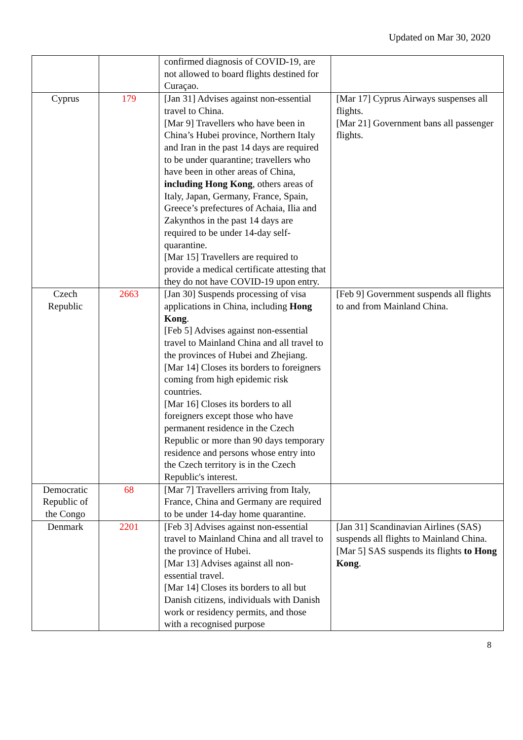Updated on Mar 30, 2020
| | | confirmed diagnosis of COVID-19, are not allowed to board flights destined for Curaçao. | |
| Cyprus | 179 | [Jan 31] Advises against non-essential travel to China. [Mar 9] Travellers who have been in China’s Hubei province, Northern Italy and Iran in the past 14 days are required to be under quarantine; travellers who have been in other areas of China, including Hong Kong , others areas of Italy, Japan, Germany, France, Spain, Greece’s prefectures of Achaia, Ilia and Zakynthos in the past 14 days are required to be under 14-day self-quarantine. [Mar 15] Travellers are required to provide a medical certificate attesting that they do not have COVID-19 upon entry. | [Mar 17] Cyprus Airways suspenses all flights. [Mar 21] Government bans all passenger flights. |
| Czech Republic | 2663 | [Jan 30] Suspends processing of visa applications in China, including Hong Kong . [Feb 5] Advises against non-essential travel to Mainland China and all travel to the provinces of Hubei and Zhejiang. [Mar 14] Closes its borders to foreigners coming from high epidemic risk countries. [Mar 16] Closes its borders to all foreigners except those who have permanent residence in the Czech Republic or more than 90 days temporary residence and persons whose entry into the Czech territory is in the Czech Republic's interest. | [Feb 9] Government suspends all flights to and from Mainland China. |
| Democratic Republic of the Congo | 68 | [Mar 7] Travellers arriving from Italy, France, China and Germany are required to be under 14-day home quarantine. | |
| Denmark | 2201 | [Feb 3] Advises against non-essential travel to Mainland China and all travel to the province of Hubei. [Mar 13] Advises against all non-essential travel. [Mar 14] Closes its borders to all but Danish citizens, individuals with Danish work or residency permits, and those with a recognised purpose | [Jan 31] Scandinavian Airlines (SAS) suspends all flights to Mainland China. [Mar 5] SAS suspends its flights to Hong Kong . |
8